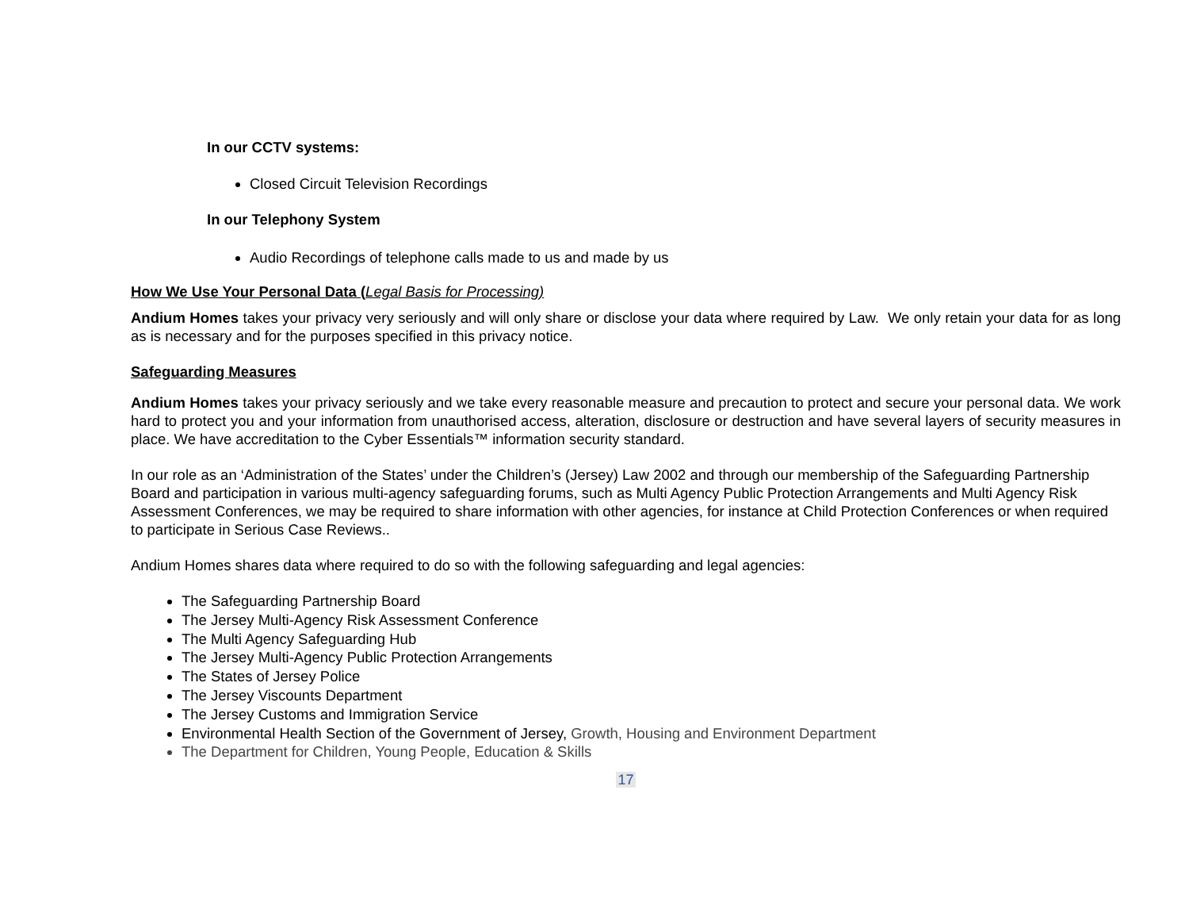In our CCTV systems:
Closed Circuit Television Recordings
In our Telephony System
Audio Recordings of telephone calls made to us and made by us
How We Use Your Personal Data (Legal Basis for Processing)
Andium Homes takes your privacy very seriously and will only share or disclose your data where required by Law. We only retain your data for as long as is necessary and for the purposes specified in this privacy notice.
Safeguarding Measures
Andium Homes takes your privacy seriously and we take every reasonable measure and precaution to protect and secure your personal data. We work hard to protect you and your information from unauthorised access, alteration, disclosure or destruction and have several layers of security measures in place. We have accreditation to the Cyber Essentials™ information security standard.
In our role as an ‘Administration of the States’ under the Children’s (Jersey) Law 2002 and through our membership of the Safeguarding Partnership Board and participation in various multi-agency safeguarding forums, such as Multi Agency Public Protection Arrangements and Multi Agency Risk Assessment Conferences, we may be required to share information with other agencies, for instance at Child Protection Conferences or when required to participate in Serious Case Reviews..
Andium Homes shares data where required to do so with the following safeguarding and legal agencies:
The Safeguarding Partnership Board
The Jersey Multi-Agency Risk Assessment Conference
The Multi Agency Safeguarding Hub
The Jersey Multi-Agency Public Protection Arrangements
The States of Jersey Police
The Jersey Viscounts Department
The Jersey Customs and Immigration Service
Environmental Health Section of the Government of Jersey, Growth, Housing and Environment Department
The Department for Children, Young People, Education & Skills
17